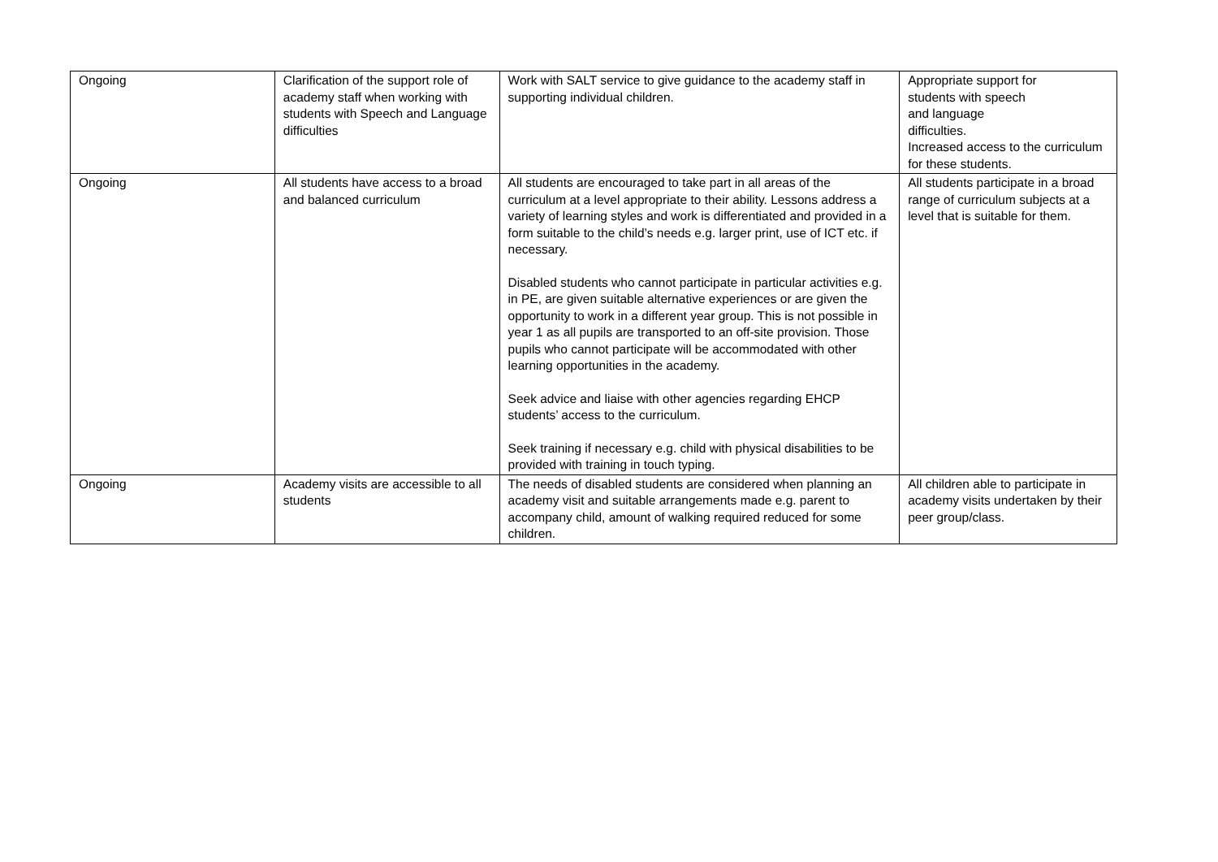| Ongoing | Clarification of the support role of academy staff when working with students with Speech and Language difficulties | Work with SALT service to give guidance to the academy staff in supporting individual children. | Appropriate support for students with speech and language difficulties. Increased access to the curriculum for these students. |
| Ongoing | All students have access to a broad and balanced curriculum | All students are encouraged to take part in all areas of the curriculum at a level appropriate to their ability. Lessons address a variety of learning styles and work is differentiated and provided in a form suitable to the child’s needs e.g. larger print, use of ICT etc. if necessary. Disabled students who cannot participate in particular activities e.g. in PE, are given suitable alternative experiences or are given the opportunity to work in a different year group. This is not possible in year 1 as all pupils are transported to an off-site provision. Those pupils who cannot participate will be accommodated with other learning opportunities in the academy. Seek advice and liaise with other agencies regarding EHCP students’ access to the curriculum. Seek training if necessary e.g. child with physical disabilities to be provided with training in touch typing. | All students participate in a broad range of curriculum subjects at a level that is suitable for them. |
| Ongoing | Academy visits are accessible to all students | The needs of disabled students are considered when planning an academy visit and suitable arrangements made e.g. parent to accompany child, amount of walking required reduced for some children. | All children able to participate in academy visits undertaken by their peer group/class. |